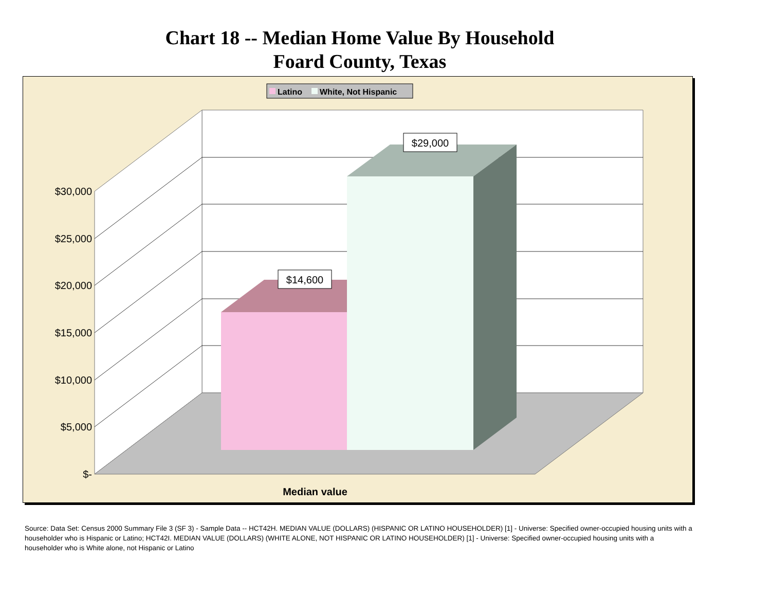Chart 18 -- Median Home Value By Household
Foard County, Texas
$29,000
$14,600
$30,000
$25,000
$20,000
$15,000
$10,000
$5,000
$-
Median value
Latino
White, Not Hispanic
Source: Data Set: Census 2000 Summary File 3 (SF 3) - Sample Data -- HCT42H. MEDIAN VALUE (DOLLARS) (HISPANIC OR LATINO HOUSEHOLDER) [1] - Universe: Specified owner-occupied housing units with a householder who is Hispanic or Latino; HCT42I. MEDIAN VALUE (DOLLARS) (WHITE ALONE, NOT HISPANIC OR LATINO HOUSEHOLDER) [1] - Universe: Specified owner-occupied housing units with a householder who is White alone, not Hispanic or Latino